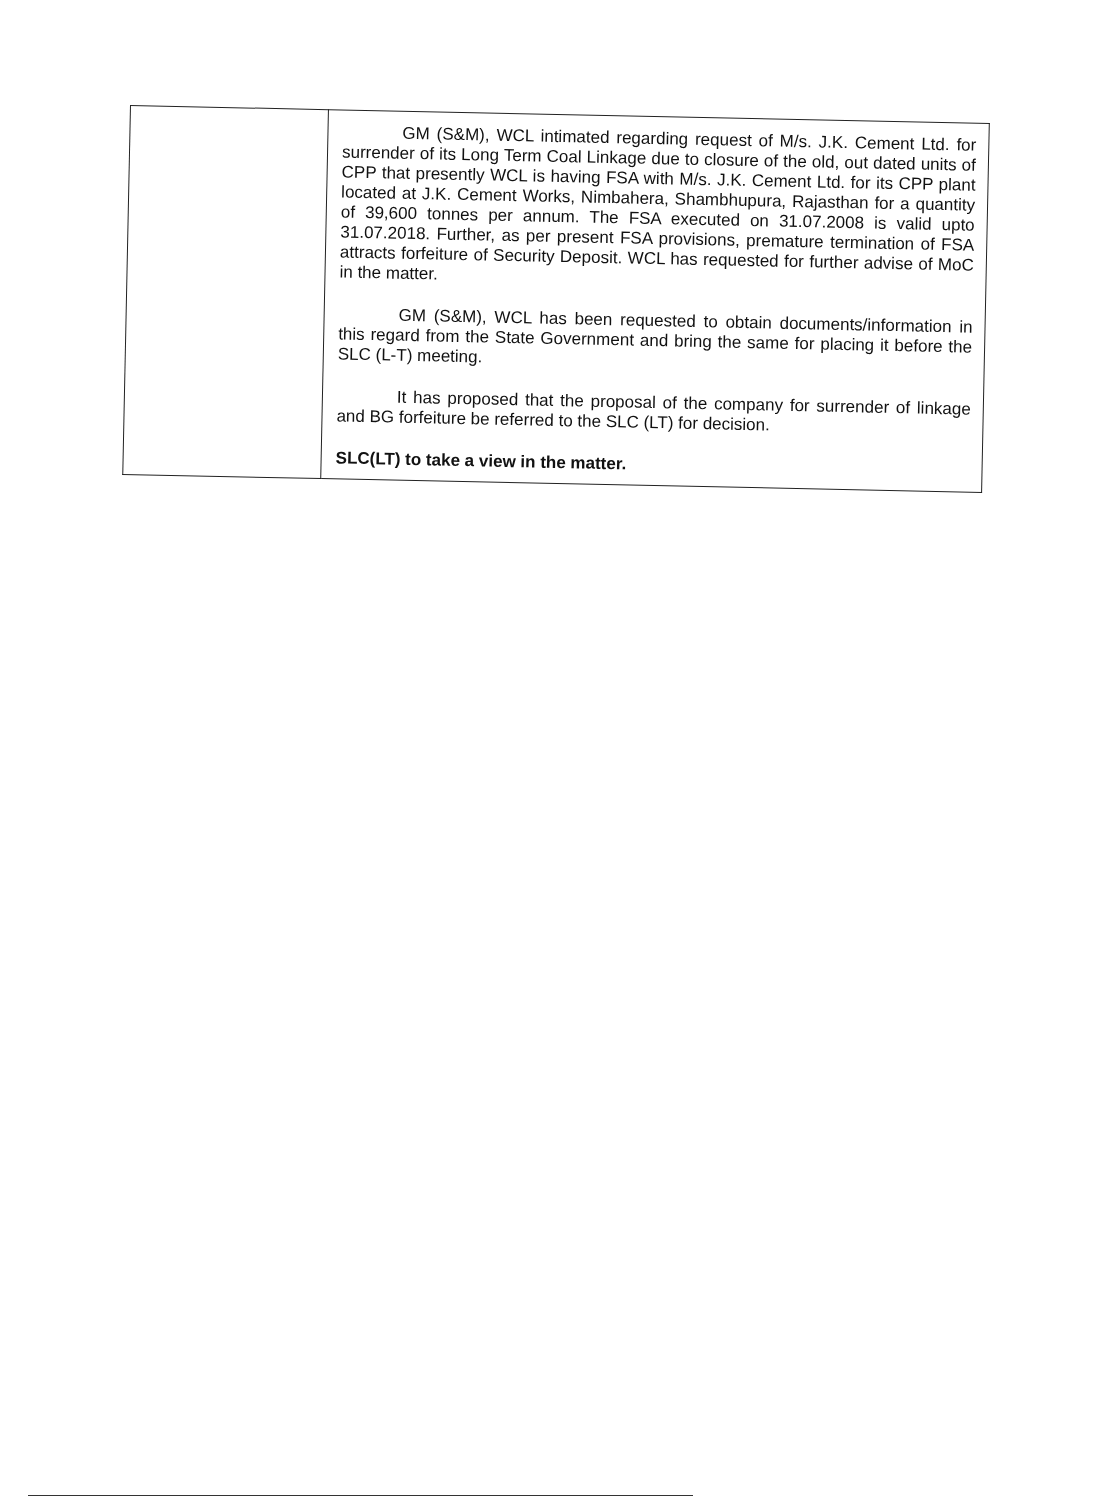| | GM (S&M), WCL intimated regarding request of M/s. J.K. Cement Ltd. for surrender of its Long Term Coal Linkage due to closure of the old, out dated units of CPP that presently WCL is having FSA with M/s. J.K. Cement Ltd. for its CPP plant located at J.K. Cement Works, Nimbahera, Shambhupura, Rajasthan for a quantity of 39,600 tonnes per annum. The FSA executed on 31.07.2008 is valid upto 31.07.2018. Further, as per present FSA provisions, premature termination of FSA attracts forfeiture of Security Deposit. WCL has requested for further advise of MoC in the matter. GM (S&M), WCL has been requested to obtain documents/information in this regard from the State Government and bring the same for placing it before the SLC (L-T) meeting. It has proposed that the proposal of the company for surrender of linkage and BG forfeiture be referred to the SLC (LT) for decision. SLC(LT) to take a view in the matter. |